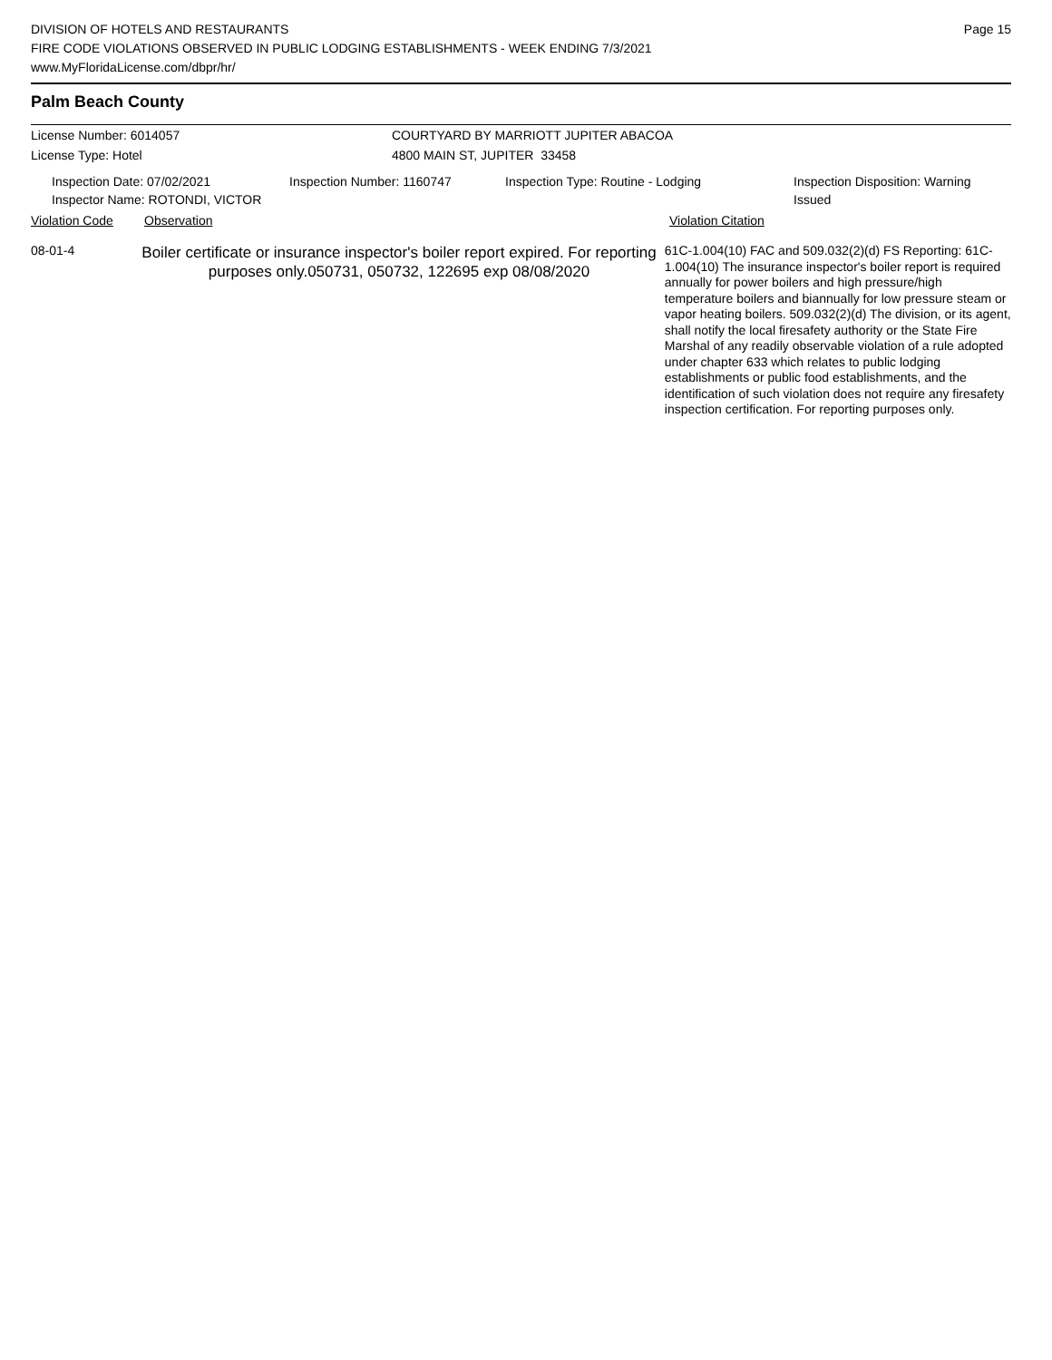DIVISION OF HOTELS AND RESTAURANTS
FIRE CODE VIOLATIONS OBSERVED IN PUBLIC LODGING ESTABLISHMENTS - WEEK ENDING 7/3/2021
www.MyFloridaLicense.com/dbpr/hr/
Page 15
Palm Beach County
License Number: 6014057 COURTYARD BY MARRIOTT JUPITER ABACOA
License Type: Hotel 4800 MAIN ST, JUPITER 33458
Inspection Date: 07/02/2021
Inspector Name: ROTONDI, VICTOR
Inspection Number: 1160747 Inspection Type: Routine - Lodging Inspection Disposition: Warning Issued
Violation Code Observation Violation Citation
08-01-4
Boiler certificate or insurance inspector's boiler report expired. For reporting purposes only.050731, 050732, 122695 exp 08/08/2020
61C-1.004(10) FAC and 509.032(2)(d) FS Reporting: 61C-1.004(10) The insurance inspector's boiler report is required annually for power boilers and high pressure/high temperature boilers and biannually for low pressure steam or vapor heating boilers. 509.032(2)(d) The division, or its agent, shall notify the local firesafety authority or the State Fire Marshal of any readily observable violation of a rule adopted under chapter 633 which relates to public lodging establishments or public food establishments, and the identification of such violation does not require any firesafety inspection certification. For reporting purposes only.